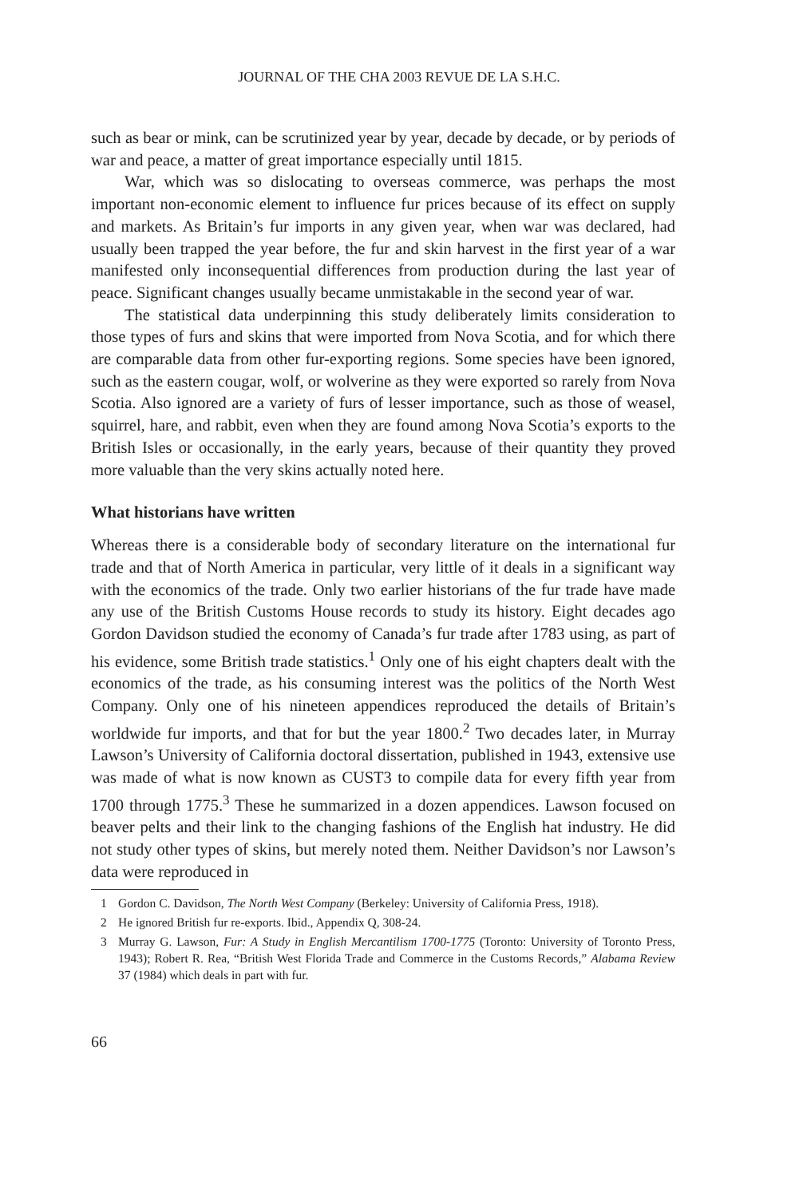JOURNAL OF THE CHA 2003 REVUE DE LA S.H.C.
such as bear or mink, can be scrutinized year by year, decade by decade, or by periods of war and peace, a matter of great importance especially until 1815.
War, which was so dislocating to overseas commerce, was perhaps the most important non-economic element to influence fur prices because of its effect on supply and markets. As Britain’s fur imports in any given year, when war was declared, had usually been trapped the year before, the fur and skin harvest in the first year of a war manifested only inconsequential differences from production during the last year of peace. Significant changes usually became unmistakable in the second year of war.
The statistical data underpinning this study deliberately limits consideration to those types of furs and skins that were imported from Nova Scotia, and for which there are comparable data from other fur-exporting regions. Some species have been ignored, such as the eastern cougar, wolf, or wolverine as they were exported so rarely from Nova Scotia. Also ignored are a variety of furs of lesser importance, such as those of weasel, squirrel, hare, and rabbit, even when they are found among Nova Scotia’s exports to the British Isles or occasionally, in the early years, because of their quantity they proved more valuable than the very skins actually noted here.
What historians have written
Whereas there is a considerable body of secondary literature on the international fur trade and that of North America in particular, very little of it deals in a significant way with the economics of the trade. Only two earlier historians of the fur trade have made any use of the British Customs House records to study its history. Eight decades ago Gordon Davidson studied the economy of Canada’s fur trade after 1783 using, as part of his evidence, some British trade statistics.<sup>1</sup> Only one of his eight chapters dealt with the economics of the trade, as his consuming interest was the politics of the North West Company. Only one of his nineteen appendices reproduced the details of Britain’s worldwide fur imports, and that for but the year 1800.<sup>2</sup> Two decades later, in Murray Lawson’s University of California doctoral dissertation, published in 1943, extensive use was made of what is now known as CUST3 to compile data for every fifth year from 1700 through 1775.<sup>3</sup> These he summarized in a dozen appendices. Lawson focused on beaver pelts and their link to the changing fashions of the English hat industry. He did not study other types of skins, but merely noted them. Neither Davidson’s nor Lawson’s data were reproduced in
1 Gordon C. Davidson, The North West Company (Berkeley: University of California Press, 1918).
2 He ignored British fur re-exports. Ibid., Appendix Q, 308-24.
3 Murray G. Lawson, Fur: A Study in English Mercantilism 1700-1775 (Toronto: University of Toronto Press, 1943); Robert R. Rea, “British West Florida Trade and Commerce in the Customs Records,” Alabama Review 37 (1984) which deals in part with fur.
66